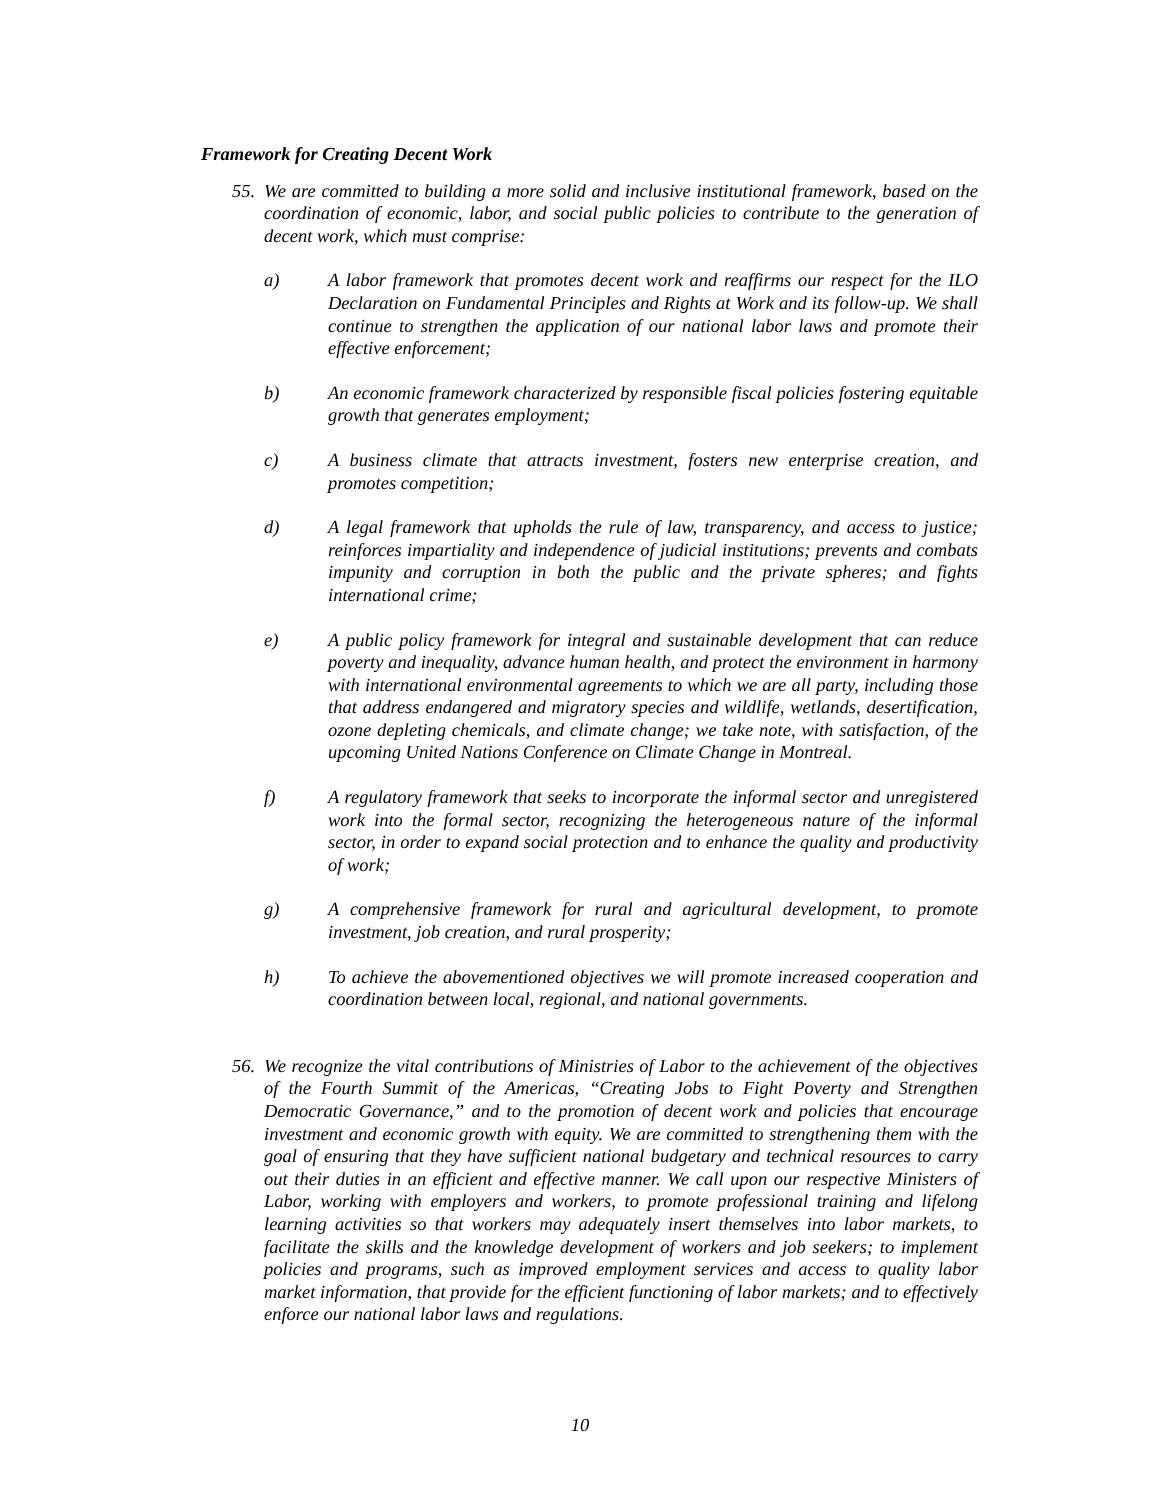Framework for Creating Decent Work
55.
We are committed to building a more solid and inclusive institutional framework, based on the coordination of economic, labor, and social public policies to contribute to the generation of decent work, which must comprise:
a) A labor framework that promotes decent work and reaffirms our respect for the ILO Declaration on Fundamental Principles and Rights at Work and its follow-up. We shall continue to strengthen the application of our national labor laws and promote their effective enforcement;
b) An economic framework characterized by responsible fiscal policies fostering equitable growth that generates employment;
c) A business climate that attracts investment, fosters new enterprise creation, and promotes competition;
d) A legal framework that upholds the rule of law, transparency, and access to justice; reinforces impartiality and independence of judicial institutions; prevents and combats impunity and corruption in both the public and the private spheres; and fights international crime;
e) A public policy framework for integral and sustainable development that can reduce poverty and inequality, advance human health, and protect the environment in harmony with international environmental agreements to which we are all party, including those that address endangered and migratory species and wildlife, wetlands, desertification, ozone depleting chemicals, and climate change; we take note, with satisfaction, of the upcoming United Nations Conference on Climate Change in Montreal.
f) A regulatory framework that seeks to incorporate the informal sector and unregistered work into the formal sector, recognizing the heterogeneous nature of the informal sector, in order to expand social protection and to enhance the quality and productivity of work;
g) A comprehensive framework for rural and agricultural development, to promote investment, job creation, and rural prosperity;
h) To achieve the abovementioned objectives we will promote increased cooperation and coordination between local, regional, and national governments.
56.
We recognize the vital contributions of Ministries of Labor to the achievement of the objectives of the Fourth Summit of the Americas, “Creating Jobs to Fight Poverty and Strengthen Democratic Governance,” and to the promotion of decent work and policies that encourage investment and economic growth with equity. We are committed to strengthening them with the goal of ensuring that they have sufficient national budgetary and technical resources to carry out their duties in an efficient and effective manner. We call upon our respective Ministers of Labor, working with employers and workers, to promote professional training and lifelong learning activities so that workers may adequately insert themselves into labor markets, to facilitate the skills and the knowledge development of workers and job seekers; to implement policies and programs, such as improved employment services and access to quality labor market information, that provide for the efficient functioning of labor markets; and to effectively enforce our national labor laws and regulations.
10